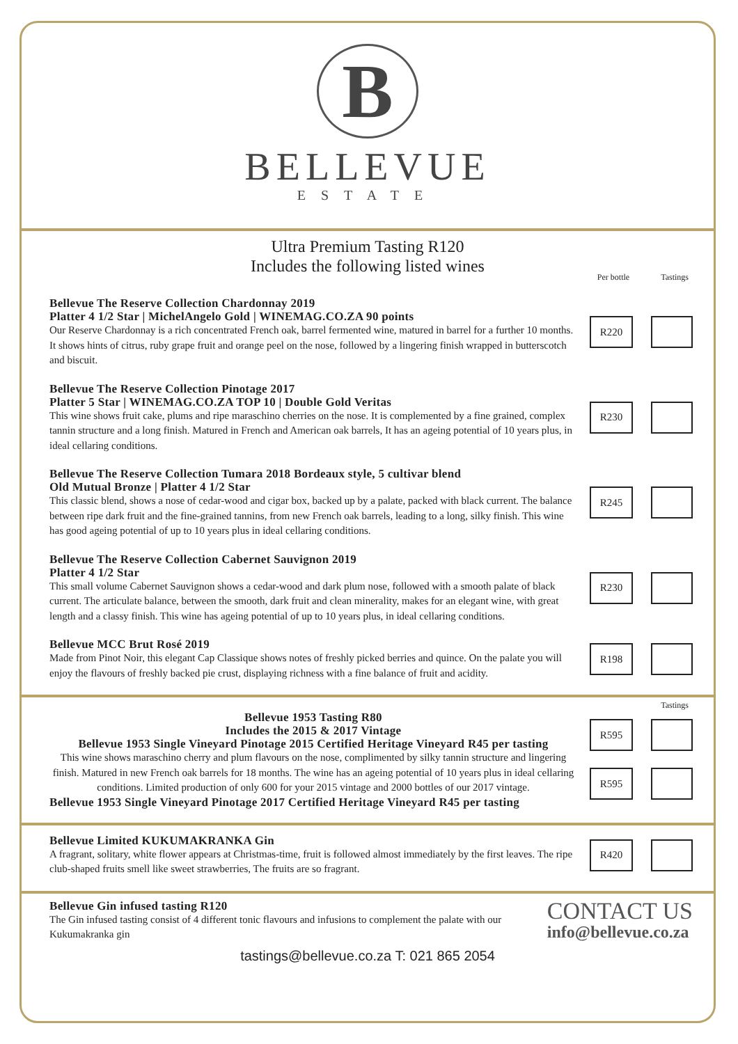B
BELLEVUE
ESTATE
Ultra Premium Tasting R120
Includes the following listed wines
Per bottle Tastings
Bellevue The Reserve Collection Chardonnay 2019
Platter 4 1/2 Star | MichelAngelo Gold | WINEMAG.CO.ZA 90 points
Our Reserve Chardonnay is a rich concentrated French oak, barrel fermented wine, matured in barrel for a further 10 months. It shows hints of citrus, ruby grape fruit and orange peel on the nose, followed by a lingering finish wrapped in butterscotch and biscuit.
R220
Bellevue The Reserve Collection Pinotage 2017
Platter 5 Star | WINEMAG.CO.ZA TOP 10 | Double Gold Veritas
This wine shows fruit cake, plums and ripe maraschino cherries on the nose. It is complemented by a fine grained, complex tannin structure and a long finish. Matured in French and American oak barrels, It has an ageing potential of 10 years plus, in ideal cellaring conditions.
R230
Bellevue The Reserve Collection Tumara 2018 Bordeaux style, 5 cultivar blend
Old Mutual Bronze | Platter 4 1/2 Star
This classic blend, shows a nose of cedar-wood and cigar box, backed up by a palate, packed with black current. The balance between ripe dark fruit and the fine-grained tannins, from new French oak barrels, leading to a long, silky finish. This wine has good ageing potential of up to 10 years plus in ideal cellaring conditions.
R245
Bellevue The Reserve Collection Cabernet Sauvignon 2019
Platter 4 1/2 Star
This small volume Cabernet Sauvignon shows a cedar-wood and dark plum nose, followed with a smooth palate of black current. The articulate balance, between the smooth, dark fruit and clean minerality, makes for an elegant wine, with great length and a classy finish. This wine has ageing potential of up to 10 years plus, in ideal cellaring conditions.
R230
Bellevue MCC Brut Rosé 2019
Made from Pinot Noir, this elegant Cap Classique shows notes of freshly picked berries and quince. On the palate you will enjoy the flavours of freshly backed pie crust, displaying richness with a fine balance of fruit and acidity.
R198
Tastings
Bellevue 1953 Tasting R80
Includes the 2015 & 2017 Vintage
Bellevue 1953 Single Vineyard Pinotage 2015 Certified Heritage Vineyard R45 per tasting
This wine shows maraschino cherry and plum flavours on the nose, complimented by silky tannin structure and lingering finish. Matured in new French oak barrels for 18 months. The wine has an ageing potential of 10 years plus in ideal cellaring conditions. Limited production of only 600 for your 2015 vintage and 2000 bottles of our 2017 vintage.
Bellevue 1953 Single Vineyard Pinotage 2017 Certified Heritage Vineyard R45 per tasting
R595
R595
Bellevue Limited KUKUMAKRANKA Gin
A fragrant, solitary, white flower appears at Christmas-time, fruit is followed almost immediately by the first leaves. The ripe club-shaped fruits smell like sweet strawberries, The fruits are so fragrant.
R420
Bellevue Gin infused tasting R120
The Gin infused tasting consist of 4 different tonic flavours and infusions to complement the palate with our Kukumakranka gin
CONTACT US
info@bellevue.co.za
tastings@bellevue.co.za T: 021 865 2054